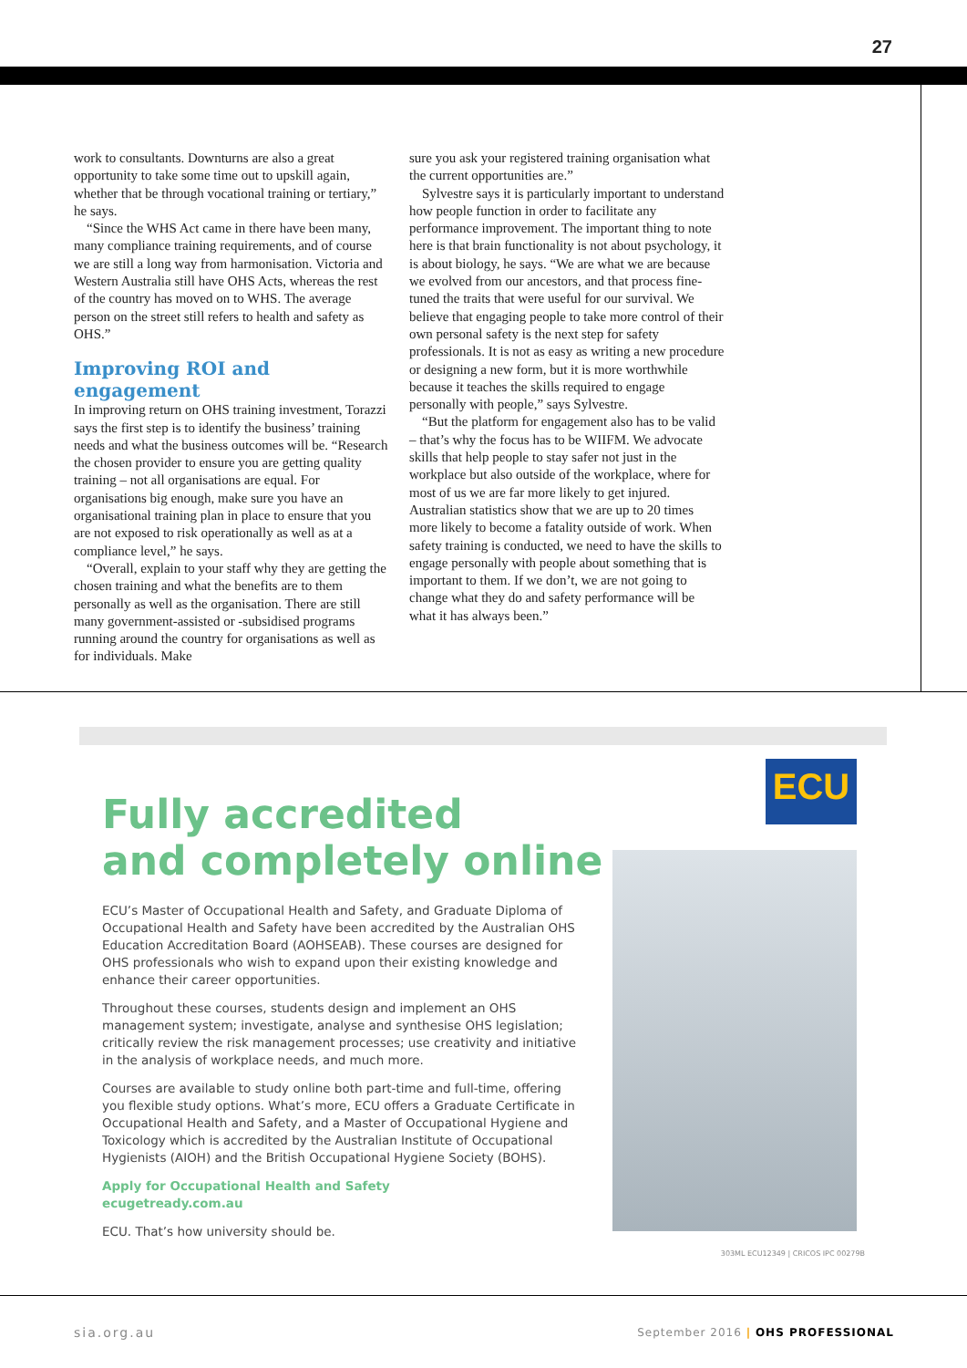27
work to consultants. Downturns are also a great opportunity to take some time out to upskill again, whether that be through vocational training or tertiary,” he says.
“Since the WHS Act came in there have been many, many compliance training requirements, and of course we are still a long way from harmonisation. Victoria and Western Australia still have OHS Acts, whereas the rest of the country has moved on to WHS. The average person on the street still refers to health and safety as OHS.”
Improving ROI and engagement
In improving return on OHS training investment, Torazzi says the first step is to identify the business’ training needs and what the business outcomes will be. “Research the chosen provider to ensure you are getting quality training – not all organisations are equal. For organisations big enough, make sure you have an organisational training plan in place to ensure that you are not exposed to risk operationally as well as at a compliance level,” he says.
“Overall, explain to your staff why they are getting the chosen training and what the benefits are to them personally as well as the organisation. There are still many government-assisted or -subsidised programs running around the country for organisations as well as for individuals. Make
sure you ask your registered training organisation what the current opportunities are.”
Sylvestre says it is particularly important to understand how people function in order to facilitate any performance improvement. The important thing to note here is that brain functionality is not about psychology, it is about biology, he says. “We are what we are because we evolved from our ancestors, and that process fine-tuned the traits that were useful for our survival. We believe that engaging people to take more control of their own personal safety is the next step for safety professionals. It is not as easy as writing a new procedure or designing a new form, but it is more worthwhile because it teaches the skills required to engage personally with people,” says Sylvestre.
“But the platform for engagement also has to be valid – that’s why the focus has to be WIIFM. We advocate skills that help people to stay safer not just in the workplace but also outside of the workplace, where for most of us we are far more likely to get injured. Australian statistics show that we are up to 20 times more likely to become a fatality outside of work. When safety training is conducted, we need to have the skills to engage personally with people about something that is important to them. If we don’t, we are not going to change what they do and safety performance will be what it has always been.”
ECU
Fully accredited
and completely online
ECU’s Master of Occupational Health and Safety, and Graduate Diploma of Occupational Health and Safety have been accredited by the Australian OHS Education Accreditation Board (AOHSEAB). These courses are designed for OHS professionals who wish to expand upon their existing knowledge and enhance their career opportunities.
Throughout these courses, students design and implement an OHS management system; investigate, analyse and synthesise OHS legislation; critically review the risk management processes; use creativity and initiative in the analysis of workplace needs, and much more.
Courses are available to study online both part-time and full-time, offering you flexible study options. What’s more, ECU offers a Graduate Certificate in Occupational Health and Safety, and a Master of Occupational Hygiene and Toxicology which is accredited by the Australian Institute of Occupational Hygienists (AIOH) and the British Occupational Hygiene Society (BOHS).
Apply for Occupational Health and Safety
ecugetready.com.au
ECU. That’s how university should be.
303ML ECU12349 | CRICOS IPC 00279B
sia.org.au
September 2016 | OHS PROFESSIONAL